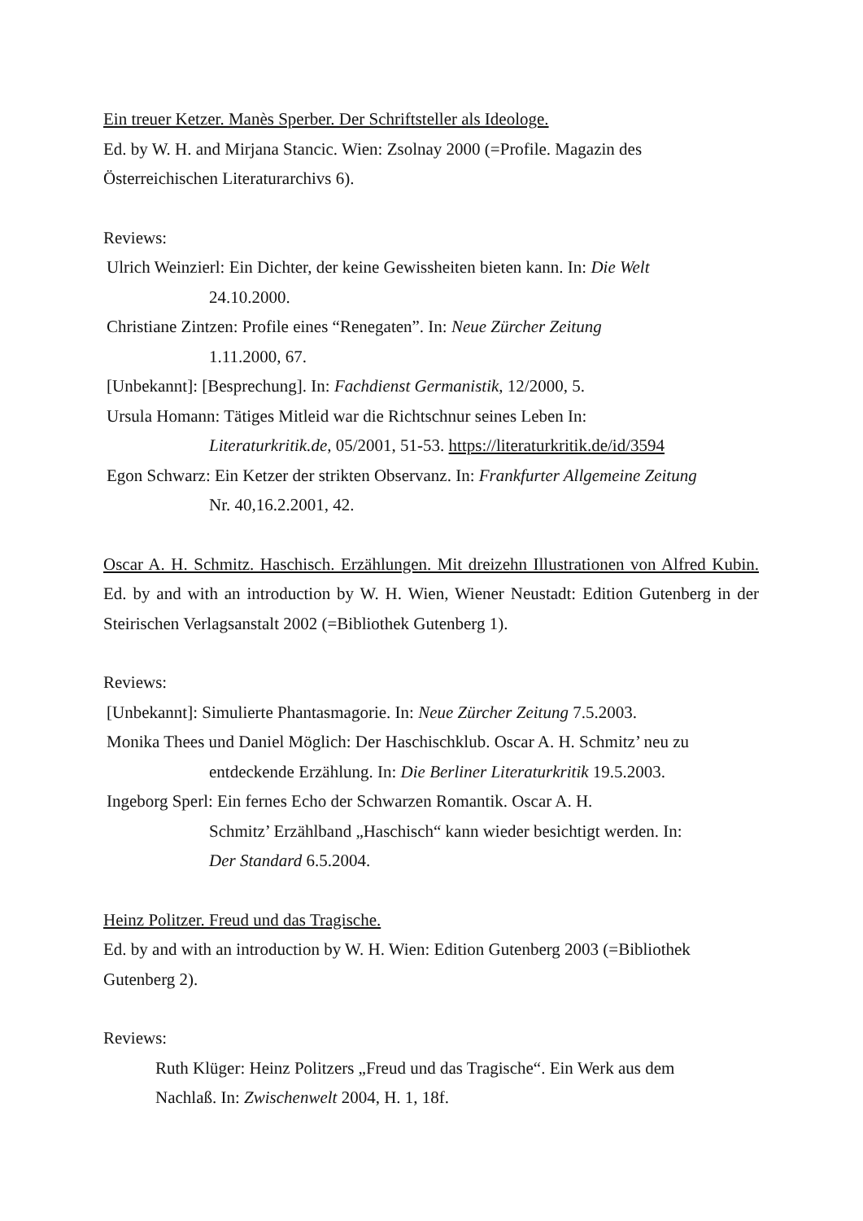Ein treuer Ketzer. Manès Sperber. Der Schriftsteller als Ideologe.
Ed. by W. H. and Mirjana Stancic. Wien: Zsolnay 2000 (=Profile. Magazin des
Österreichischen Literaturarchivs 6).
Reviews:
Ulrich Weinzierl: Ein Dichter, der keine Gewissheiten bieten kann. In: Die Welt
24.10.2000.
Christiane Zintzen: Profile eines “Renegaten”. In: Neue Zürcher Zeitung
1.11.2000, 67.
[Unbekannt]: [Besprechung]. In: Fachdienst Germanistik, 12/2000, 5.
Ursula Homann: Tätiges Mitleid war die Richtschnur seines Leben In:
Literaturkritik.de, 05/2001, 51-53. https://literaturkritik.de/id/3594
Egon Schwarz: Ein Ketzer der strikten Observanz. In: Frankfurter Allgemeine Zeitung
Nr. 40,16.2.2001, 42.
Oscar A. H. Schmitz. Haschisch. Erzählungen. Mit dreizehn Illustrationen von Alfred Kubin. Ed. by and with an introduction by W. H. Wien, Wiener Neustadt: Edition Gutenberg in der Steirischen Verlagsanstalt 2002 (=Bibliothek Gutenberg 1).
Reviews:
[Unbekannt]: Simulierte Phantasmagorie. In: Neue Zürcher Zeitung 7.5.2003.
Monika Thees und Daniel Möglich: Der Haschischklub. Oscar A. H. Schmitz’ neu zu
entdeckende Erzählung. In: Die Berliner Literaturkritik 19.5.2003.
Ingeborg Sperl: Ein fernes Echo der Schwarzen Romantik. Oscar A. H.
Schmitz’ Erzählband „Haschisch“ kann wieder besichtigt werden. In:
Der Standard 6.5.2004.
Heinz Politzer. Freud und das Tragische.
Ed. by and with an introduction by W. H. Wien: Edition Gutenberg 2003 (=Bibliothek
Gutenberg 2).
Reviews:
Ruth Klüger: Heinz Politzers „Freud und das Tragische“. Ein Werk aus dem
Nachlaß. In: Zwischenwelt 2004, H. 1, 18f.